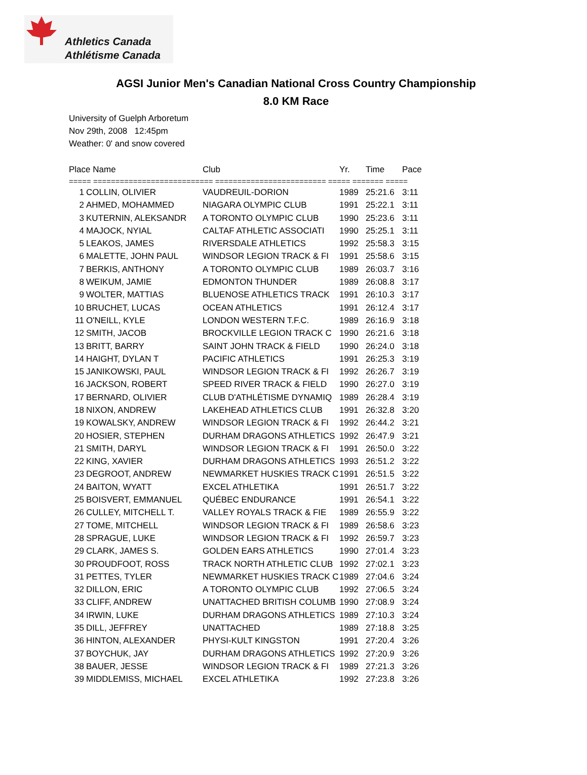Athletics Canada
Athlétisme Canada
AGSI Junior Men's Canadian National Cross Country Championship
8.0 KM Race
University of Guelph Arboretum
Nov 29th, 2008 12:45pm
Weather: 0' and snow covered
| Place Name | | Club | Yr. | Time | Pace |
| --- | --- | --- | --- | --- | --- |
| ===== =========================== ========================= ===== ======= ===== | | | | | |
| 1 | COLLIN, OLIVIER | VAUDREUIL-DORION | 1989 | 25:21.6 | 3:11 |
| 2 | AHMED, MOHAMMED | NIAGARA OLYMPIC CLUB | 1991 | 25:22.1 | 3:11 |
| 3 | KUTERNIN, ALEKSANDR | A TORONTO OLYMPIC CLUB | 1990 | 25:23.6 | 3:11 |
| 4 | MAJOCK, NYIAL | CALTAF ATHLETIC ASSOCIATI | 1990 | 25:25.1 | 3:11 |
| 5 | LEAKOS, JAMES | RIVERSDALE ATHLETICS | 1992 | 25:58.3 | 3:15 |
| 6 | MALETTE, JOHN PAUL | WINDSOR LEGION TRACK & FI | 1991 | 25:58.6 | 3:15 |
| 7 | BERKIS, ANTHONY | A TORONTO OLYMPIC CLUB | 1989 | 26:03.7 | 3:16 |
| 8 | WEIKUM, JAMIE | EDMONTON THUNDER | 1989 | 26:08.8 | 3:17 |
| 9 | WOLTER, MATTIAS | BLUENOSE ATHLETICS TRACK | 1991 | 26:10.3 | 3:17 |
| 10 | BRUCHET, LUCAS | OCEAN ATHLETICS | 1991 | 26:12.4 | 3:17 |
| 11 | O'NEILL, KYLE | LONDON WESTERN T.F.C. | 1989 | 26:16.9 | 3:18 |
| 12 | SMITH, JACOB | BROCKVILLE LEGION TRACK C | 1990 | 26:21.6 | 3:18 |
| 13 | BRITT, BARRY | SAINT JOHN TRACK & FIELD | 1990 | 26:24.0 | 3:18 |
| 14 | HAIGHT, DYLAN T | PACIFIC ATHLETICS | 1991 | 26:25.3 | 3:19 |
| 15 | JANIKOWSKI, PAUL | WINDSOR LEGION TRACK & FI | 1992 | 26:26.7 | 3:19 |
| 16 | JACKSON, ROBERT | SPEED RIVER TRACK & FIELD | 1990 | 26:27.0 | 3:19 |
| 17 | BERNARD, OLIVIER | CLUB D'ATHLÉTISME DYNAMIQ | 1989 | 26:28.4 | 3:19 |
| 18 | NIXON, ANDREW | LAKEHEAD ATHLETICS CLUB | 1991 | 26:32.8 | 3:20 |
| 19 | KOWALSKY, ANDREW | WINDSOR LEGION TRACK & FI | 1992 | 26:44.2 | 3:21 |
| 20 | HOSIER, STEPHEN | DURHAM DRAGONS ATHLETICS | 1992 | 26:47.9 | 3:21 |
| 21 | SMITH, DARYL | WINDSOR LEGION TRACK & FI | 1991 | 26:50.0 | 3:22 |
| 22 | KING, XAVIER | DURHAM DRAGONS ATHLETICS | 1993 | 26:51.2 | 3:22 |
| 23 | DEGROOT, ANDREW | NEWMARKET HUSKIES TRACK C | 1991 | 26:51.5 | 3:22 |
| 24 | BAITON, WYATT | EXCEL ATHLETIKA | 1991 | 26:51.7 | 3:22 |
| 25 | BOISVERT, EMMANUEL | QUÉBEC ENDURANCE | 1991 | 26:54.1 | 3:22 |
| 26 | CULLEY, MITCHELL T. | VALLEY ROYALS TRACK & FIE | 1989 | 26:55.9 | 3:22 |
| 27 | TOME, MITCHELL | WINDSOR LEGION TRACK & FI | 1989 | 26:58.6 | 3:23 |
| 28 | SPRAGUE, LUKE | WINDSOR LEGION TRACK & FI | 1992 | 26:59.7 | 3:23 |
| 29 | CLARK, JAMES S. | GOLDEN EARS ATHLETICS | 1990 | 27:01.4 | 3:23 |
| 30 | PROUDFOOT, ROSS | TRACK NORTH ATHLETIC CLUB | 1992 | 27:02.1 | 3:23 |
| 31 | PETTES, TYLER | NEWMARKET HUSKIES TRACK C | 1989 | 27:04.6 | 3:24 |
| 32 | DILLON, ERIC | A TORONTO OLYMPIC CLUB | 1992 | 27:06.5 | 3:24 |
| 33 | CLIFF, ANDREW | UNATTACHED BRITISH COLUMB | 1990 | 27:08.9 | 3:24 |
| 34 | IRWIN, LUKE | DURHAM DRAGONS ATHLETICS | 1989 | 27:10.3 | 3:24 |
| 35 | DILL, JEFFREY | UNATTACHED | 1989 | 27:18.8 | 3:25 |
| 36 | HINTON, ALEXANDER | PHYSI-KULT KINGSTON | 1991 | 27:20.4 | 3:26 |
| 37 | BOYCHUK, JAY | DURHAM DRAGONS ATHLETICS | 1992 | 27:20.9 | 3:26 |
| 38 | BAUER, JESSE | WINDSOR LEGION TRACK & FI | 1989 | 27:21.3 | 3:26 |
| 39 | MIDDLEMISS, MICHAEL | EXCEL ATHLETIKA | 1992 | 27:23.8 | 3:26 |